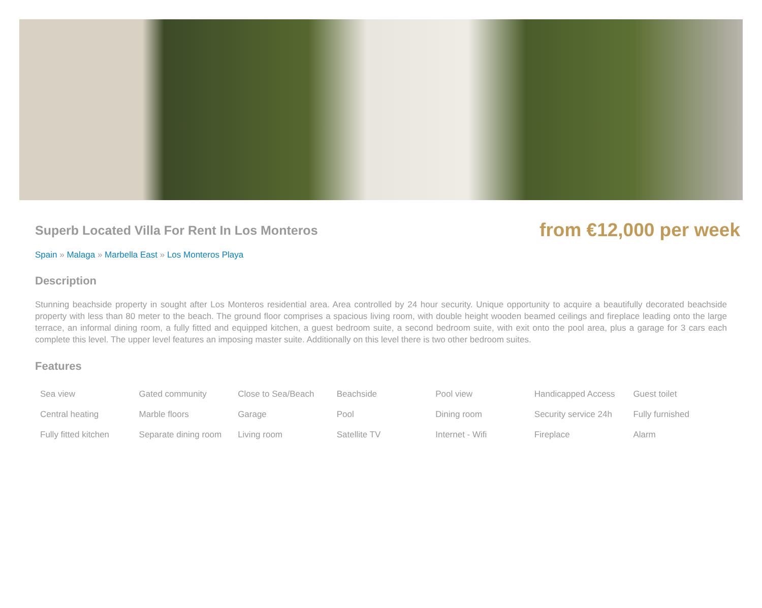Superb Located Villa For Rent In Los Monteros
from €12,000 per week
Spain » Malaga » Marbella East » Los Monteros Playa
Description
Stunning beachside property in sought after Los Monteros residential area. Area controlled by 24 hour security. Unique opportunity to acquire a beautifully decorated beachside property with less than 80 meter to the beach. The ground floor comprises a spacious living room, with double height wooden beamed ceilings and fireplace leading onto the large terrace, an informal dining room, a fully fitted and equipped kitchen, a guest bedroom suite, a second bedroom suite, with exit onto the pool area, plus a garage for 3 cars each complete this level. The upper level features an imposing master suite. Additionally on this level there is two other bedroom suites.
Features
| Sea view | Gated community | Close to Sea/Beach | Beachside | Pool view | Handicapped Access | Guest toilet |
| Central heating | Marble floors | Garage | Pool | Dining room | Security service 24h | Fully furnished |
| Fully fitted kitchen | Separate dining room | Living room | Satellite TV | Internet - Wifi | Fireplace | Alarm |